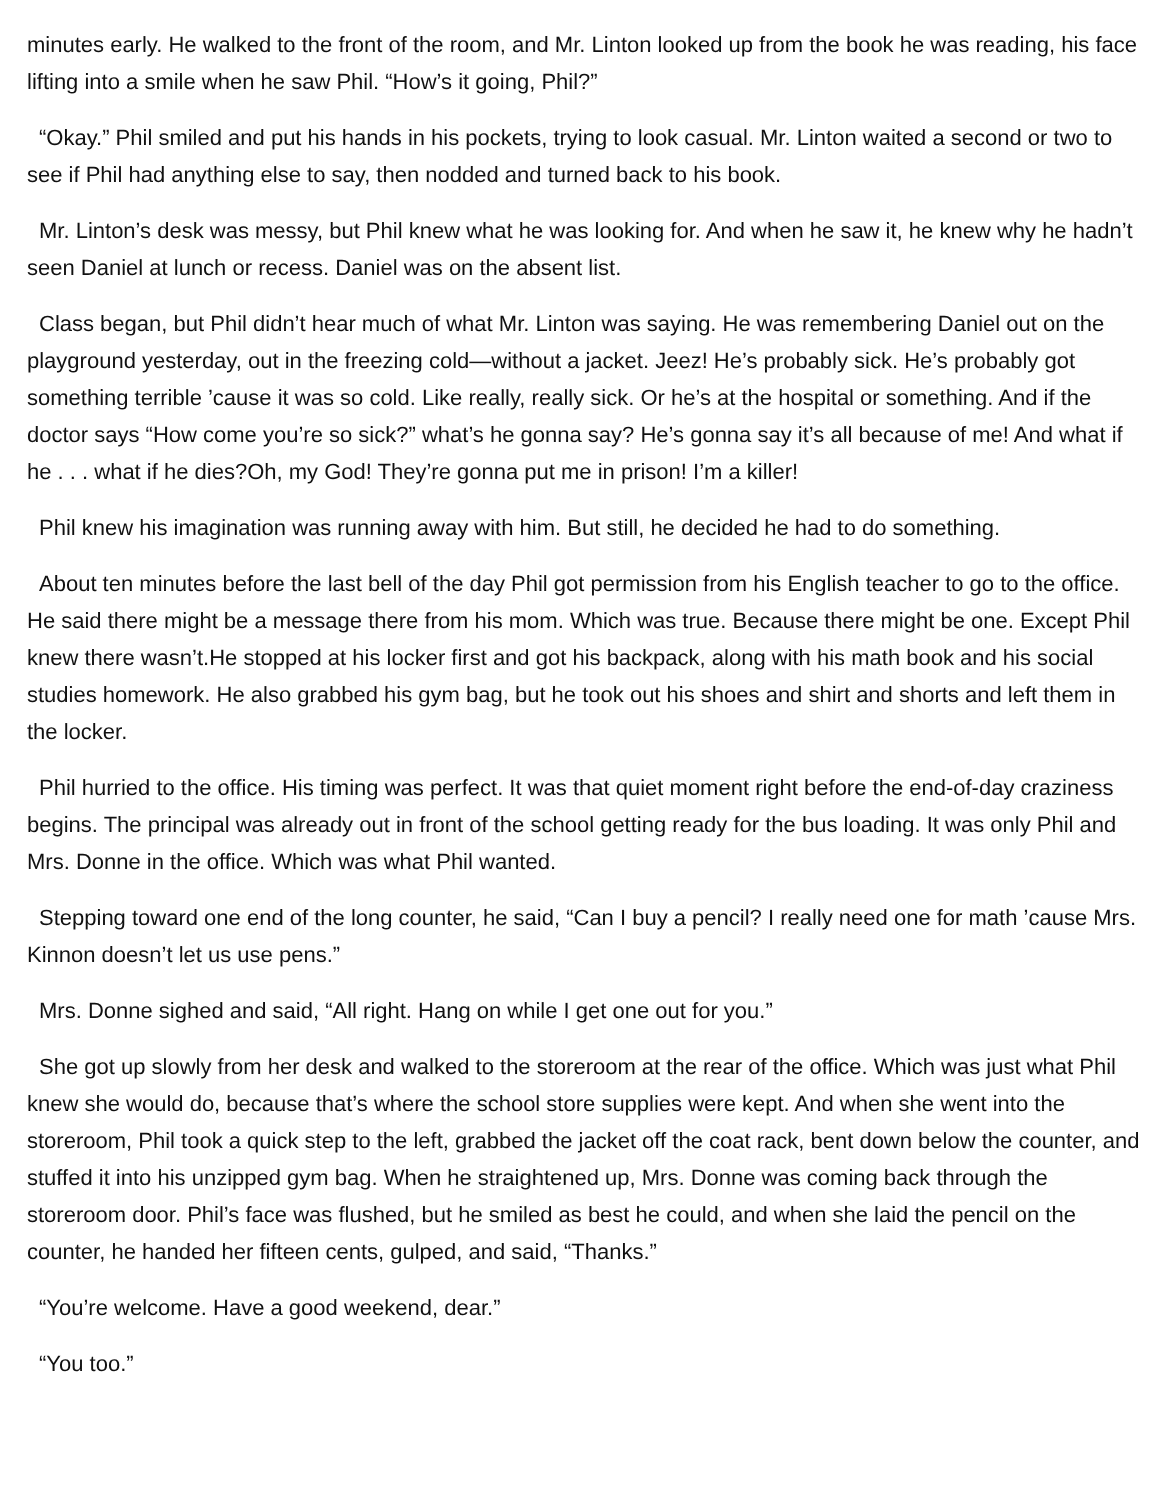minutes early. He walked to the front of the room, and Mr. Linton looked up from the book he was reading, his face lifting into a smile when he saw Phil. “How’s it going, Phil?”
“Okay.” Phil smiled and put his hands in his pockets, trying to look casual. Mr. Linton waited a second or two to see if Phil had anything else to say, then nodded and turned back to his book.
Mr. Linton’s desk was messy, but Phil knew what he was looking for. And when he saw it, he knew why he hadn’t seen Daniel at lunch or recess. Daniel was on the absent list.
Class began, but Phil didn’t hear much of what Mr. Linton was saying. He was remembering Daniel out on the playground yesterday, out in the freezing cold—without a jacket. Jeez! He’s probably sick. He’s probably got something terrible ’cause it was so cold. Like really, really sick. Or he’s at the hospital or something. And if the doctor says “How come you’re so sick?” what’s he gonna say? He’s gonna say it’s all because of me! And what if he . . . what if he dies?Oh, my God! They’re gonna put me in prison! I’m a killer!
Phil knew his imagination was running away with him. But still, he decided he had to do something.
About ten minutes before the last bell of the day Phil got permission from his English teacher to go to the office. He said there might be a message there from his mom. Which was true. Because there might be one. Except Phil knew there wasn’t.He stopped at his locker first and got his backpack, along with his math book and his social studies homework. He also grabbed his gym bag, but he took out his shoes and shirt and shorts and left them in the locker.
Phil hurried to the office. His timing was perfect. It was that quiet moment right before the end-of-day craziness begins. The principal was already out in front of the school getting ready for the bus loading. It was only Phil and Mrs. Donne in the office. Which was what Phil wanted.
Stepping toward one end of the long counter, he said, “Can I buy a pencil? I really need one for math ’cause Mrs. Kinnon doesn’t let us use pens.”
Mrs. Donne sighed and said, “All right. Hang on while I get one out for you.”
She got up slowly from her desk and walked to the storeroom at the rear of the office. Which was just what Phil knew she would do, because that’s where the school store supplies were kept. And when she went into the storeroom, Phil took a quick step to the left, grabbed the jacket off the coat rack, bent down below the counter, and stuffed it into his unzipped gym bag. When he straightened up, Mrs. Donne was coming back through the storeroom door. Phil’s face was flushed, but he smiled as best he could, and when she laid the pencil on the counter, he handed her fifteen cents, gulped, and said, “Thanks.”
“You’re welcome. Have a good weekend, dear.”
“You too.”